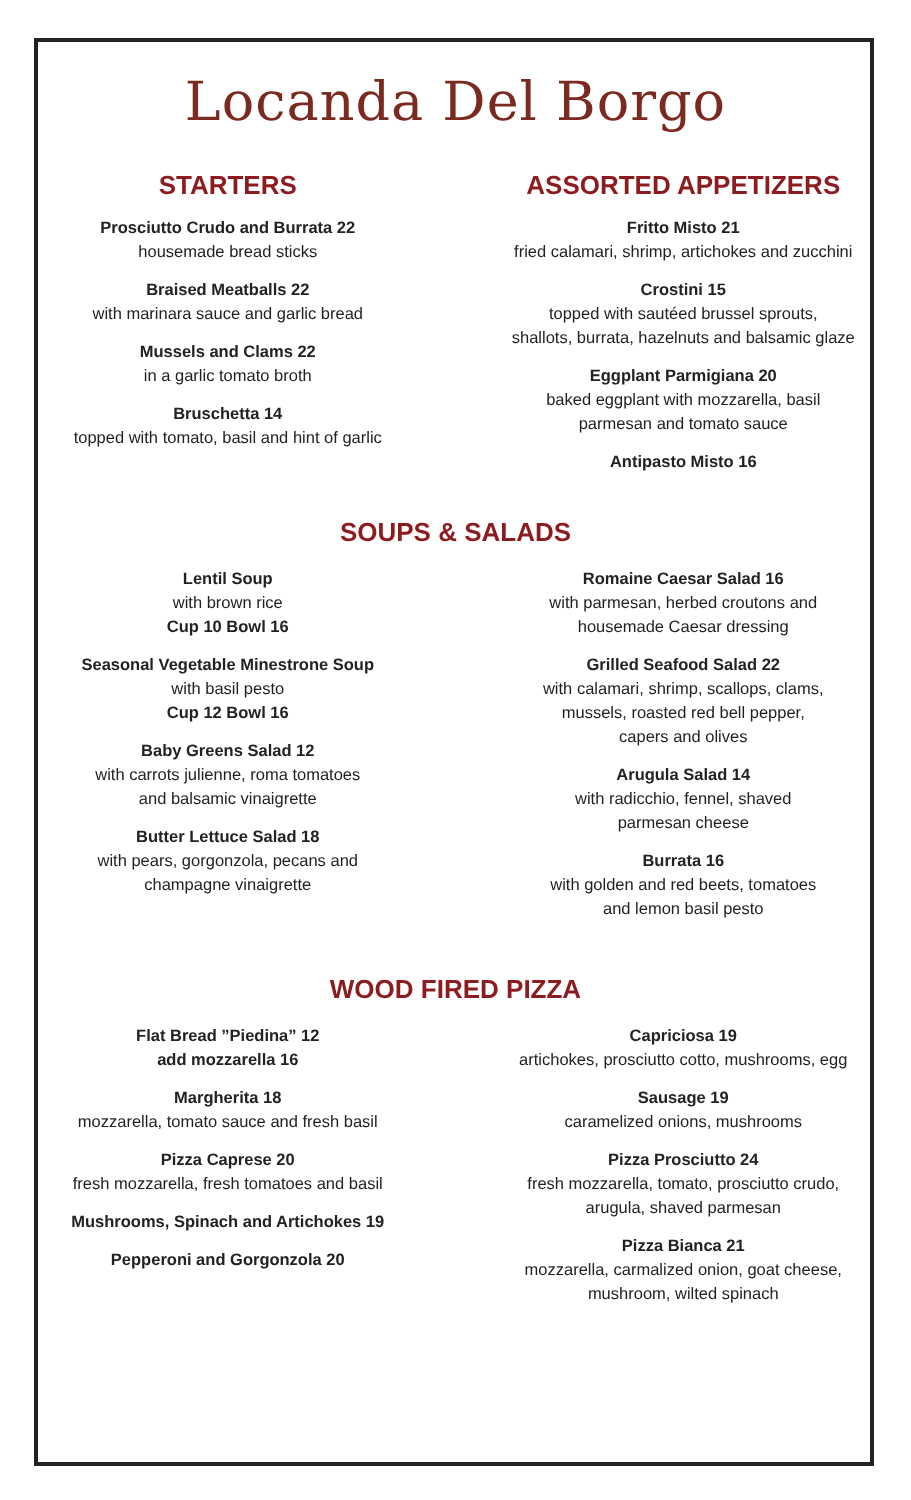Locanda Del Borgo
STARTERS
Prosciutto Crudo and Burrata 22
housemade bread sticks
Braised Meatballs 22
with marinara sauce and garlic bread
Mussels and Clams 22
in a garlic tomato broth
Bruschetta 14
topped with tomato, basil and hint of garlic
ASSORTED APPETIZERS
Fritto Misto 21
fried calamari, shrimp, artichokes and zucchini
Crostini 15
topped with sautéed brussel sprouts,
shallots, burrata, hazelnuts and balsamic glaze
Eggplant Parmigiana 20
baked eggplant with mozzarella, basil
parmesan and tomato sauce
Antipasto Misto 16
SOUPS & SALADS
Lentil Soup
with brown rice
Cup 10 Bowl 16
Seasonal Vegetable Minestrone Soup
with basil pesto
Cup 12 Bowl 16
Baby Greens Salad 12
with carrots julienne, roma tomatoes
and balsamic vinaigrette
Butter Lettuce Salad 18
with pears, gorgonzola, pecans and
champagne vinaigrette
Romaine Caesar Salad 16
with parmesan, herbed croutons and
housemade Caesar dressing
Grilled Seafood Salad 22
with calamari, shrimp, scallops, clams,
mussels, roasted red bell pepper,
capers and olives
Arugula Salad 14
with radicchio, fennel, shaved
parmesan cheese
Burrata 16
with golden and red beets, tomatoes
and lemon basil pesto
WOOD FIRED PIZZA
Flat Bread ”Piedina” 12
add mozzarella 16
Margherita 18
mozzarella, tomato sauce and fresh basil
Pizza Caprese 20
fresh mozzarella, fresh tomatoes and basil
Mushrooms, Spinach and Artichokes 19
Pepperoni and Gorgonzola 20
Capriciosa 19
artichokes, prosciutto cotto, mushrooms, egg
Sausage 19
caramelized onions, mushrooms
Pizza Prosciutto 24
fresh mozzarella, tomato, prosciutto crudo,
arugula, shaved parmesan
Pizza Bianca 21
mozzarella, carmalized onion, goat cheese,
mushroom, wilted spinach